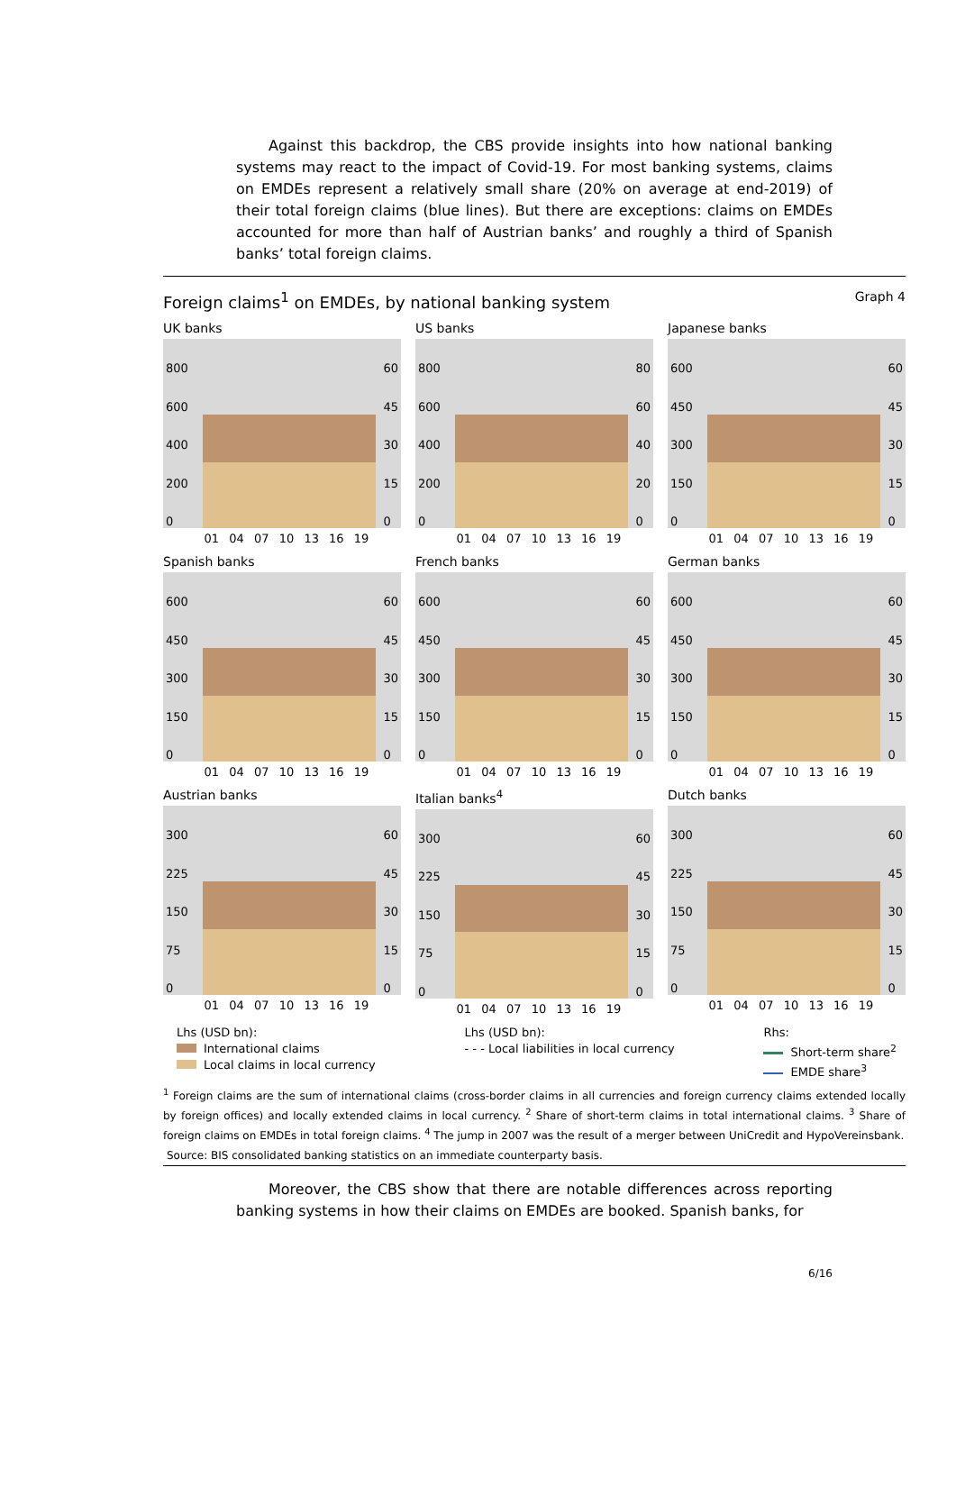Against this backdrop, the CBS provide insights into how national banking systems may react to the impact of Covid-19. For most banking systems, claims on EMDEs represent a relatively small share (20% on average at end-2019) of their total foreign claims (blue lines). But there are exceptions: claims on EMDEs accounted for more than half of Austrian banks’ and roughly a third of Spanish banks’ total foreign claims.
Foreign claims<sup>1</sup> on EMDEs, by national banking system Graph 4
UK banks
800
600
400
200
0
60
45
30
15
0
01 04 07 10 13 16 19
US banks
800
600
400
200
0
80
60
40
20
0
01 04 07 10 13 16 19
Japanese banks
600
450
300
150
0
60
45
30
15
0
01 04 07 10 13 16 19
Spanish banks
600
450
300
150
0
60
45
30
15
0
01 04 07 10 13 16 19
French banks
600
450
300
150
0
60
45
30
15
0
01 04 07 10 13 16 19
German banks
600
450
300
150
0
60
45
30
15
0
01 04 07 10 13 16 19
Austrian banks
300
225
150
75
0
60
45
30
15
0
01 04 07 10 13 16 19
Italian banks<sup>4</sup>
300
225
150
75
0
60
45
30
15
0
01 04 07 10 13 16 19
Dutch banks
300
225
150
75
0
60
45
30
15
0
01 04 07 10 13 16 19
Lhs (USD bn):
International claims
Local claims in local currency
Lhs (USD bn):
- - - Local liabilities in local currency
Rhs:
Short-term share<sup>2</sup>
EMDE share<sup>3</sup>
<sup>1</sup> Foreign claims are the sum of international claims (cross-border claims in all currencies and foreign currency claims extended locally by foreign offices) and locally extended claims in local currency. <sup>2</sup> Share of short-term claims in total international claims. <sup>3</sup> Share of foreign claims on EMDEs in total foreign claims. <sup>4</sup> The jump in 2007 was the result of a merger between UniCredit and HypoVereinsbank.
Source: BIS consolidated banking statistics on an immediate counterparty basis.
Moreover, the CBS show that there are notable differences across reporting banking systems in how their claims on EMDEs are booked. Spanish banks, for
6/16